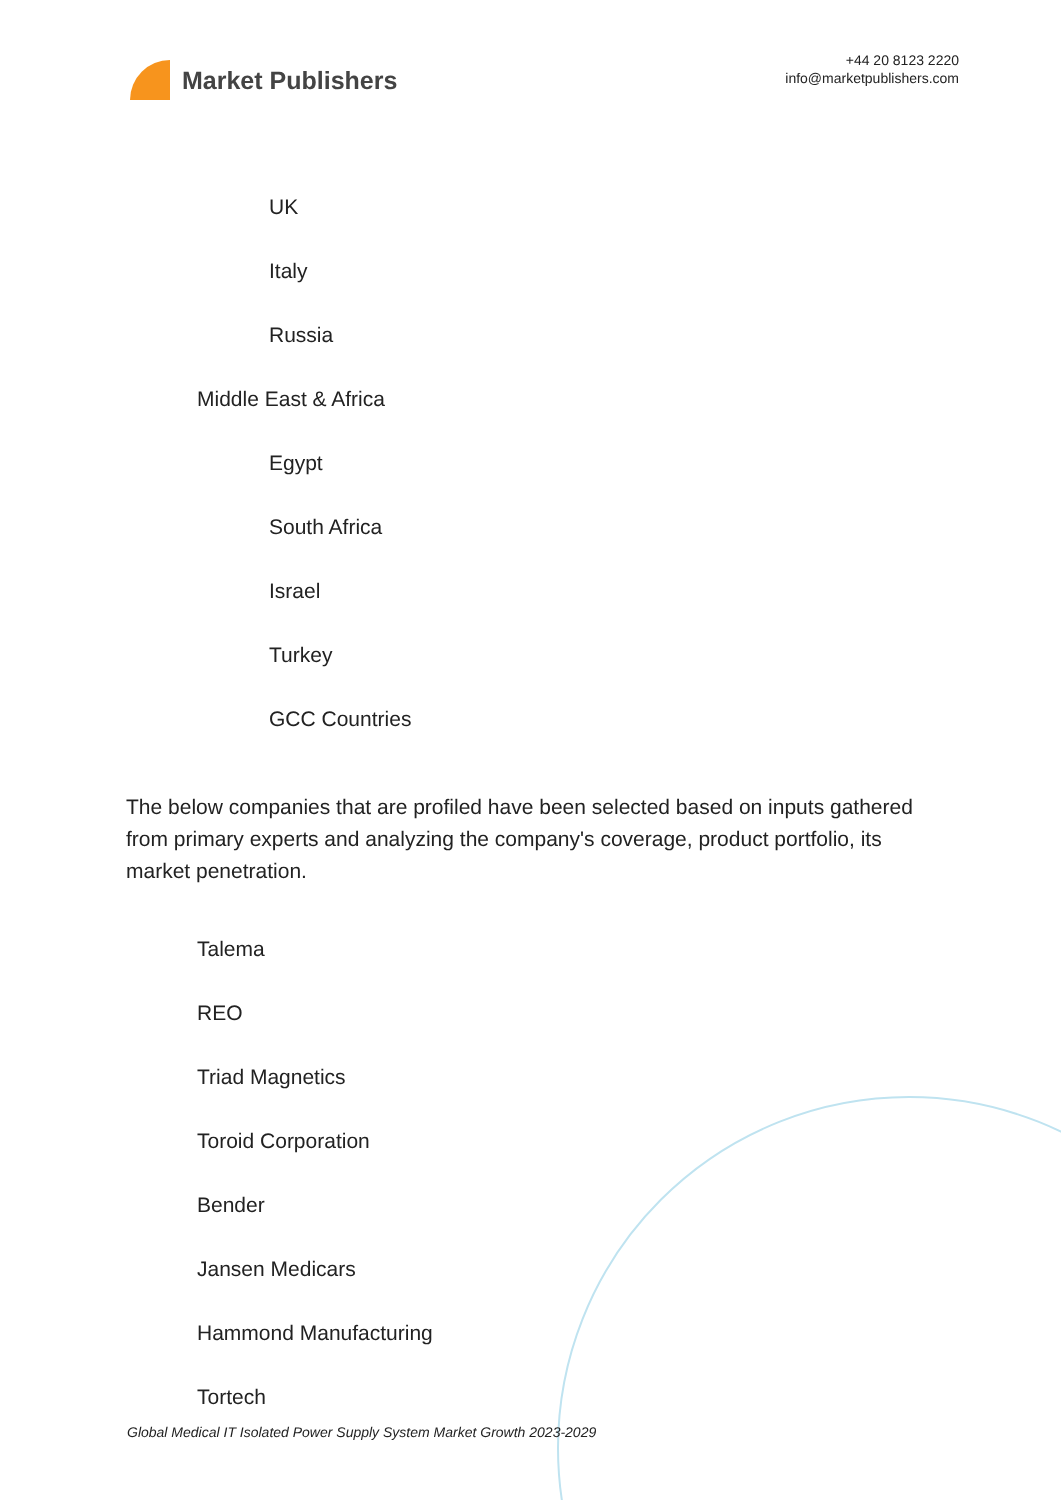Market Publishers
+44 20 8123 2220
info@marketpublishers.com
UK
Italy
Russia
Middle East & Africa
Egypt
South Africa
Israel
Turkey
GCC Countries
The below companies that are profiled have been selected based on inputs gathered from primary experts and analyzing the company's coverage, product portfolio, its market penetration.
Talema
REO
Triad Magnetics
Toroid Corporation
Bender
Jansen Medicars
Hammond Manufacturing
Tortech
Global Medical IT Isolated Power Supply System Market Growth 2023-2029